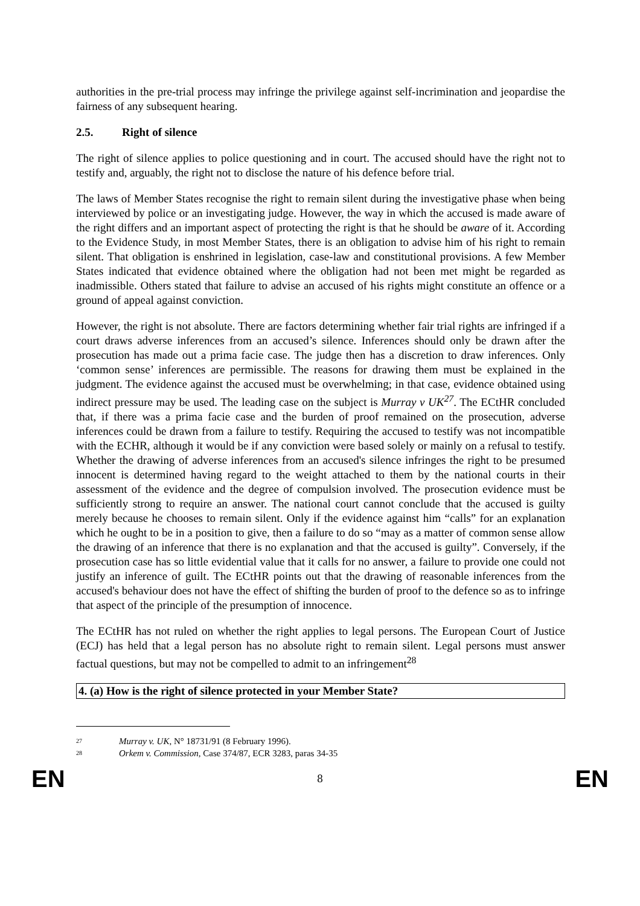authorities in the pre-trial process may infringe the privilege against self-incrimination and jeopardise the fairness of any subsequent hearing.
2.5. Right of silence
The right of silence applies to police questioning and in court. The accused should have the right not to testify and, arguably, the right not to disclose the nature of his defence before trial.
The laws of Member States recognise the right to remain silent during the investigative phase when being interviewed by police or an investigating judge. However, the way in which the accused is made aware of the right differs and an important aspect of protecting the right is that he should be aware of it. According to the Evidence Study, in most Member States, there is an obligation to advise him of his right to remain silent. That obligation is enshrined in legislation, case-law and constitutional provisions. A few Member States indicated that evidence obtained where the obligation had not been met might be regarded as inadmissible. Others stated that failure to advise an accused of his rights might constitute an offence or a ground of appeal against conviction.
However, the right is not absolute. There are factors determining whether fair trial rights are infringed if a court draws adverse inferences from an accused’s silence. Inferences should only be drawn after the prosecution has made out a prima facie case. The judge then has a discretion to draw inferences. Only ‘common sense’ inferences are permissible. The reasons for drawing them must be explained in the judgment. The evidence against the accused must be overwhelming; in that case, evidence obtained using indirect pressure may be used. The leading case on the subject is Murray v UK<sup>27</sup>. The ECtHR concluded that, if there was a prima facie case and the burden of proof remained on the prosecution, adverse inferences could be drawn from a failure to testify. Requiring the accused to testify was not incompatible with the ECHR, although it would be if any conviction were based solely or mainly on a refusal to testify. Whether the drawing of adverse inferences from an accused's silence infringes the right to be presumed innocent is determined having regard to the weight attached to them by the national courts in their assessment of the evidence and the degree of compulsion involved. The prosecution evidence must be sufficiently strong to require an answer. The national court cannot conclude that the accused is guilty merely because he chooses to remain silent. Only if the evidence against him “calls” for an explanation which he ought to be in a position to give, then a failure to do so “may as a matter of common sense allow the drawing of an inference that there is no explanation and that the accused is guilty”. Conversely, if the prosecution case has so little evidential value that it calls for no answer, a failure to provide one could not justify an inference of guilt. The ECtHR points out that the drawing of reasonable inferences from the accused's behaviour does not have the effect of shifting the burden of proof to the defence so as to infringe that aspect of the principle of the presumption of innocence.
The ECtHR has not ruled on whether the right applies to legal persons. The European Court of Justice (ECJ) has held that a legal person has no absolute right to remain silent. Legal persons must answer factual questions, but may not be compelled to admit to an infringement<sup>28</sup>
4. (a) How is the right of silence protected in your Member State?
27 Murray v. UK, N° 18731/91 (8 February 1996).
28 Orkem v. Commission, Case 374/87, ECR 3283, paras 34-35
EN 8 EN